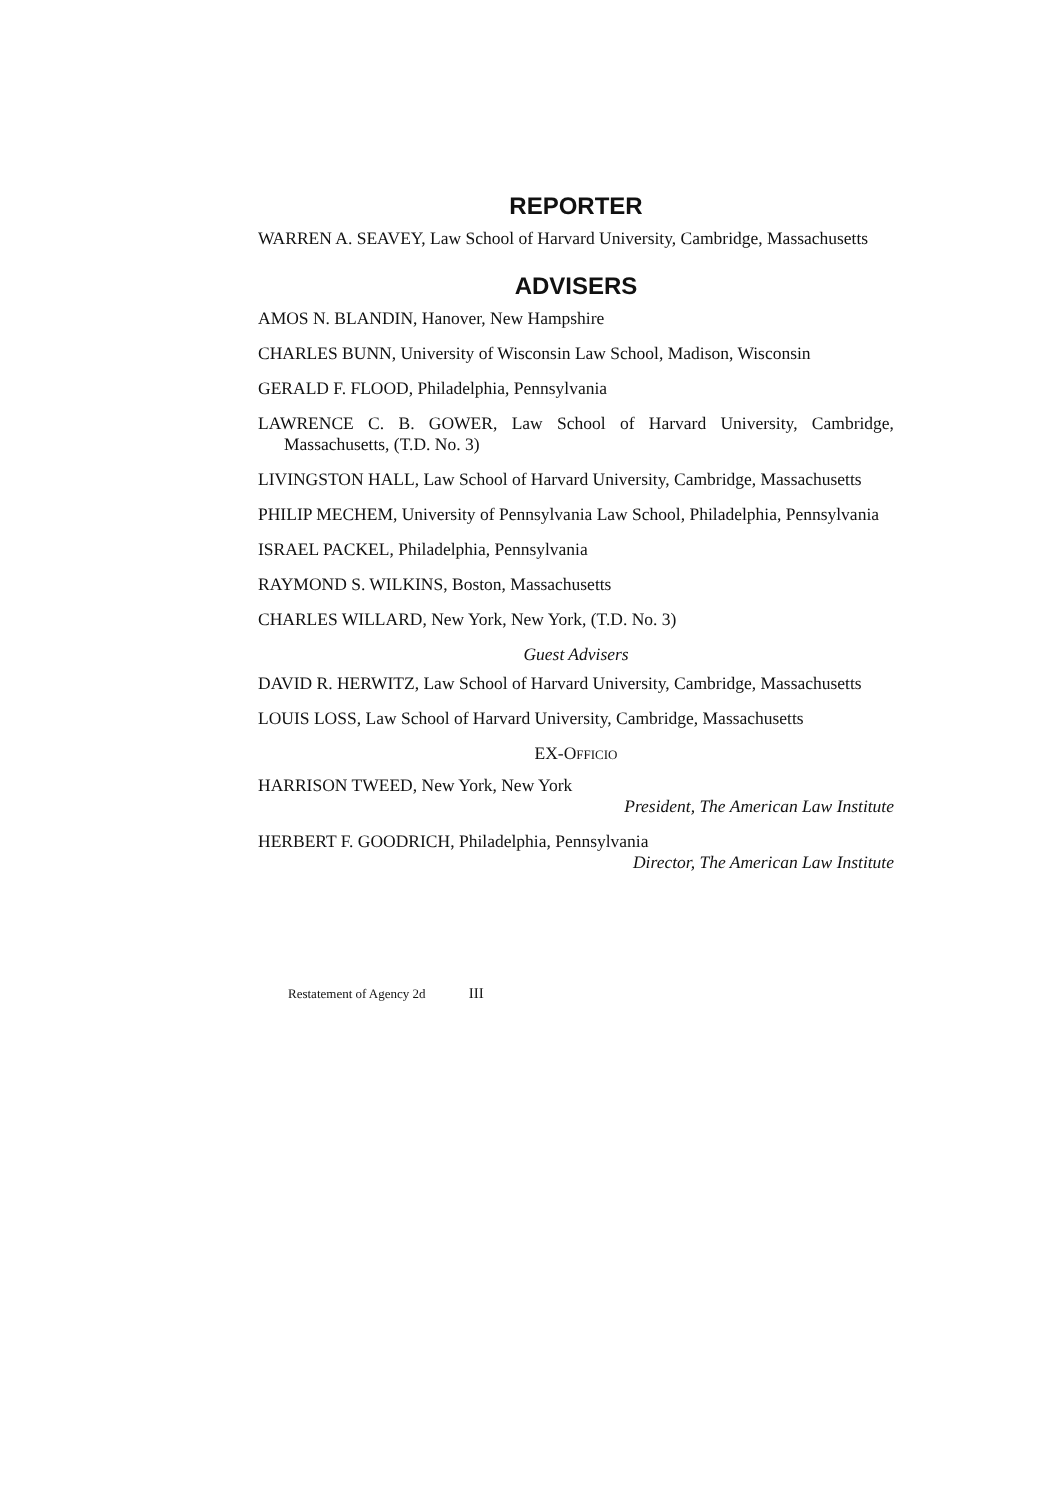REPORTER
WARREN A. SEAVEY, Law School of Harvard University, Cambridge, Massachusetts
ADVISERS
AMOS N. BLANDIN, Hanover, New Hampshire
CHARLES BUNN, University of Wisconsin Law School, Madison, Wisconsin
GERALD F. FLOOD, Philadelphia, Pennsylvania
LAWRENCE C. B. GOWER, Law School of Harvard University, Cambridge, Massachusetts, (T.D. No. 3)
LIVINGSTON HALL, Law School of Harvard University, Cambridge, Massachusetts
PHILIP MECHEM, University of Pennsylvania Law School, Philadelphia, Pennsylvania
ISRAEL PACKEL, Philadelphia, Pennsylvania
RAYMOND S. WILKINS, Boston, Massachusetts
CHARLES WILLARD, New York, New York, (T.D. No. 3)
Guest Advisers
DAVID R. HERWITZ, Law School of Harvard University, Cambridge, Massachusetts
LOUIS LOSS, Law School of Harvard University, Cambridge, Massachusetts
EX-OFFICIO
HARRISON TWEED, New York, New York
President, The American Law Institute
HERBERT F. GOODRICH, Philadelphia, Pennsylvania
Director, The American Law Institute
Restatement of Agency 2d III